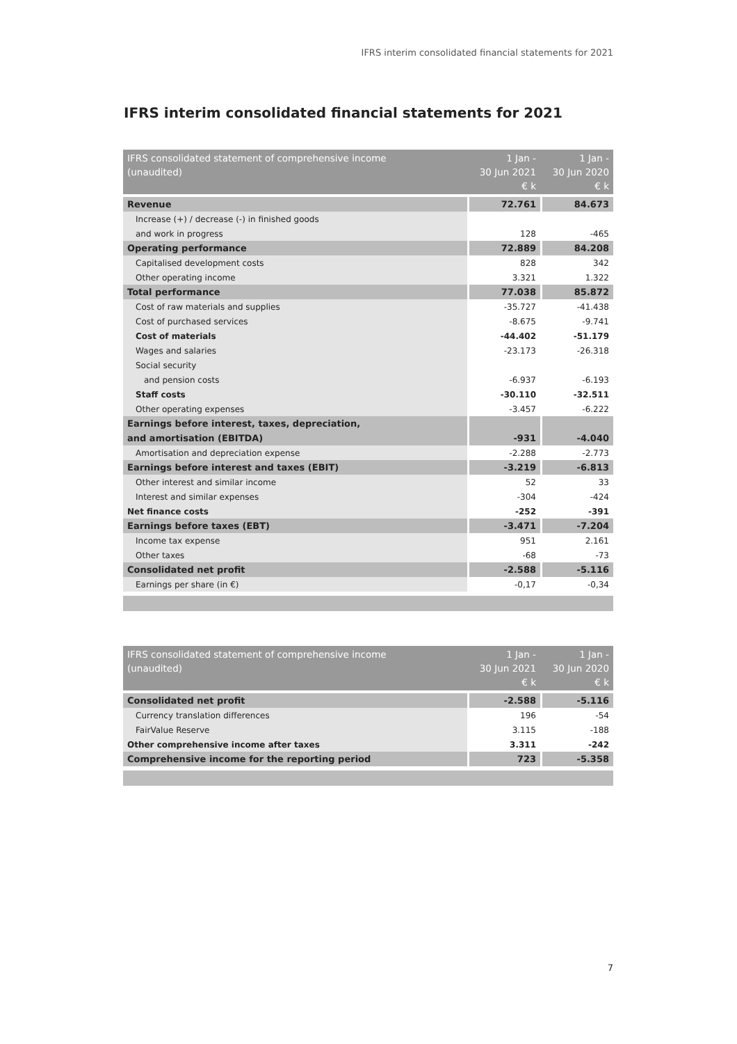IFRS interim consolidated financial statements for 2021
IFRS interim consolidated financial statements for 2021
| IFRS consolidated statement of comprehensive income (unaudited) | 1 Jan - 30 Jun 2021 € k | 1 Jan - 30 Jun 2020 € k |
| --- | --- | --- |
| Revenue | 72.761 | 84.673 |
| Increase (+) / decrease (-) in finished goods | | |
| and work in progress | 128 | -465 |
| Operating performance | 72.889 | 84.208 |
| Capitalised development costs | 828 | 342 |
| Other operating income | 3.321 | 1.322 |
| Total performance | 77.038 | 85.872 |
| Cost of raw materials and supplies | -35.727 | -41.438 |
| Cost of purchased services | -8.675 | -9.741 |
| Cost of materials | -44.402 | -51.179 |
| Wages and salaries | -23.173 | -26.318 |
| Social security | | |
| and pension costs | -6.937 | -6.193 |
| Staff costs | -30.110 | -32.511 |
| Other operating expenses | -3.457 | -6.222 |
| Earnings before interest, taxes, depreciation, | | |
| and amortisation (EBITDA) | -931 | -4.040 |
| Amortisation and depreciation expense | -2.288 | -2.773 |
| Earnings before interest and taxes (EBIT) | -3.219 | -6.813 |
| Other interest and similar income | 52 | 33 |
| Interest and similar expenses | -304 | -424 |
| Net finance costs | -252 | -391 |
| Earnings before taxes (EBT) | -3.471 | -7.204 |
| Income tax expense | 951 | 2.161 |
| Other taxes | -68 | -73 |
| Consolidated net profit | -2.588 | -5.116 |
| Earnings per share (in €) | -0,17 | -0,34 |
| IFRS consolidated statement of comprehensive income (unaudited) | 1 Jan - 30 Jun 2021 € k | 1 Jan - 30 Jun 2020 € k |
| --- | --- | --- |
| Consolidated net profit | -2.588 | -5.116 |
| Currency translation differences | 196 | -54 |
| FairValue Reserve | 3.115 | -188 |
| Other comprehensive income after taxes | 3.311 | -242 |
| Comprehensive income for the reporting period | 723 | -5.358 |
7